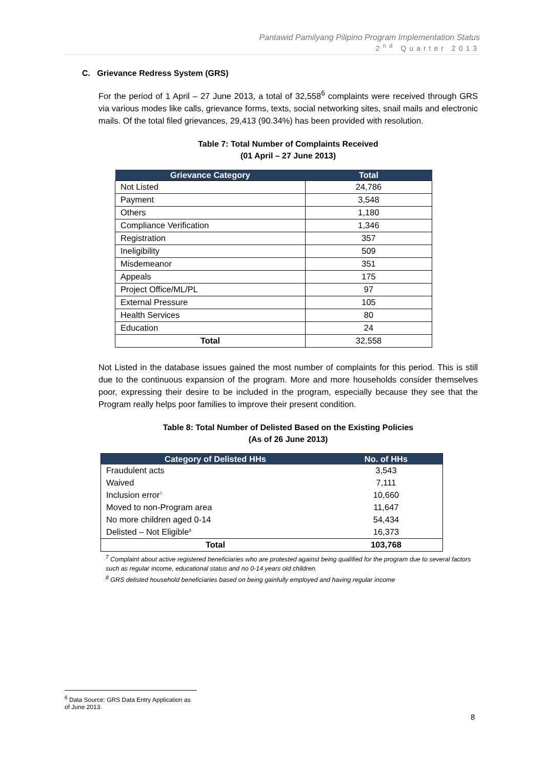Pantawid Pamilyang Pilipino Program Implementation Status
2<sup>nd</sup> Quarter 2013
C. Grievance Redress System (GRS)
For the period of 1 April – 27 June 2013, a total of 32,558<sup>6</sup> complaints were received through GRS via various modes like calls, grievance forms, texts, social networking sites, snail mails and electronic mails. Of the total filed grievances, 29,413 (90.34%) has been provided with resolution.
Table 7: Total Number of Complaints Received
(01 April – 27 June 2013)
| Grievance Category | Total |
| --- | --- |
| Not Listed | 24,786 |
| Payment | 3,548 |
| Others | 1,180 |
| Compliance Verification | 1,346 |
| Registration | 357 |
| Ineligibility | 509 |
| Misdemeanor | 351 |
| Appeals | 175 |
| Project Office/ML/PL | 97 |
| External Pressure | 105 |
| Health Services | 80 |
| Education | 24 |
| Total | 32,558 |
Not Listed in the database issues gained the most number of complaints for this period. This is still due to the continuous expansion of the program. More and more households consider themselves poor, expressing their desire to be included in the program, especially because they see that the Program really helps poor families to improve their present condition.
Table 8: Total Number of Delisted Based on the Existing Policies
(As of 26 June 2013)
| Category of Delisted HHs | No. of HHs |
| --- | --- |
| Fraudulent acts | 3,543 |
| Waived | 7,111 |
| Inclusion error<sup>7</sup> | 10,660 |
| Moved to non-Program area | 11,647 |
| No more children aged 0-14 | 54,434 |
| Delisted – Not Eligible<sup>8</sup> | 16,373 |
| Total | 103,768 |
<sup>7</sup> Complaint about active registered beneficiaries who are protested against being qualified for the program due to several factors such as regular income, educational status and no 0-14 years old children.
<sup>8</sup> GRS delisted household beneficiaries based on being gainfully employed and having regular income
<sup>6</sup> Data Source: GRS Data Entry Application as of June 2013.
8